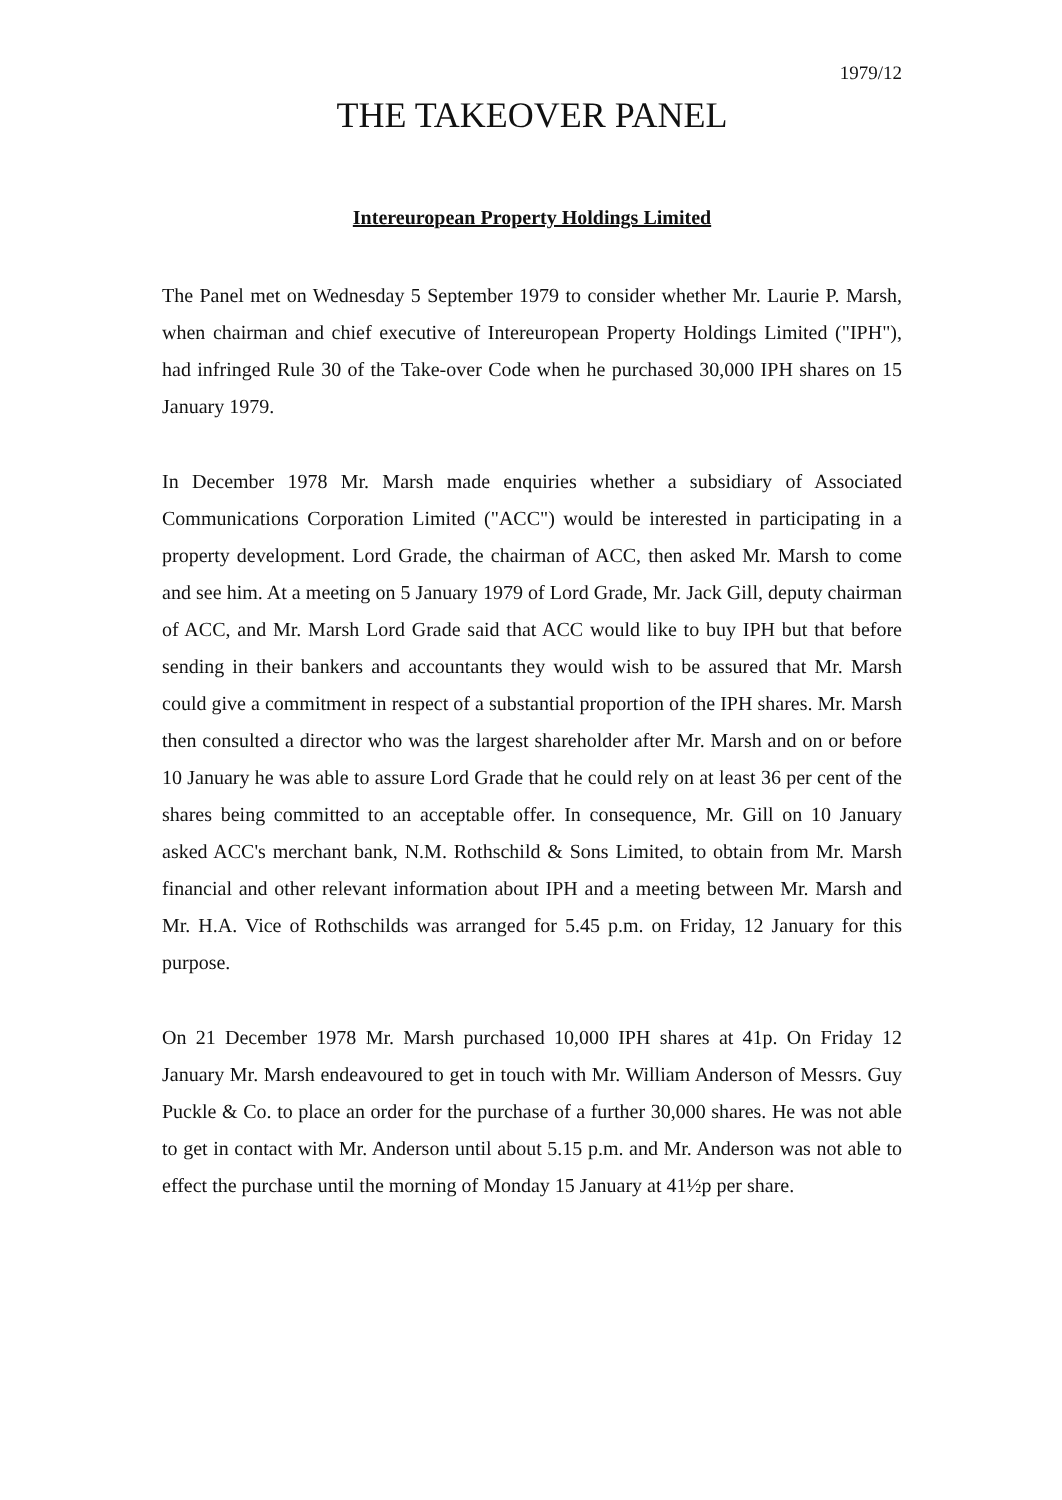1979/12
THE TAKEOVER PANEL
Intereuropean Property Holdings Limited
The Panel met on Wednesday 5 September 1979 to consider whether Mr. Laurie P. Marsh, when chairman and chief executive of Intereuropean Property Holdings Limited ("IPH"), had infringed Rule 30 of the Take-over Code when he purchased 30,000 IPH shares on 15 January 1979.
In December 1978 Mr. Marsh made enquiries whether a subsidiary of Associated Communications Corporation Limited ("ACC") would be interested in participating in a property development. Lord Grade, the chairman of ACC, then asked Mr. Marsh to come and see him. At a meeting on 5 January 1979 of Lord Grade, Mr. Jack Gill, deputy chairman of ACC, and Mr. Marsh Lord Grade said that ACC would like to buy IPH but that before sending in their bankers and accountants they would wish to be assured that Mr. Marsh could give a commitment in respect of a substantial proportion of the IPH shares. Mr. Marsh then consulted a director who was the largest shareholder after Mr. Marsh and on or before 10 January he was able to assure Lord Grade that he could rely on at least 36 per cent of the shares being committed to an acceptable offer. In consequence, Mr. Gill on 10 January asked ACC's merchant bank, N.M. Rothschild & Sons Limited, to obtain from Mr. Marsh financial and other relevant information about IPH and a meeting between Mr. Marsh and Mr. H.A. Vice of Rothschilds was arranged for 5.45 p.m. on Friday, 12 January for this purpose.
On 21 December 1978 Mr. Marsh purchased 10,000 IPH shares at 41p. On Friday 12 January Mr. Marsh endeavoured to get in touch with Mr. William Anderson of Messrs. Guy Puckle & Co. to place an order for the purchase of a further 30,000 shares. He was not able to get in contact with Mr. Anderson until about 5.15 p.m. and Mr. Anderson was not able to effect the purchase until the morning of Monday 15 January at 41½p per share.